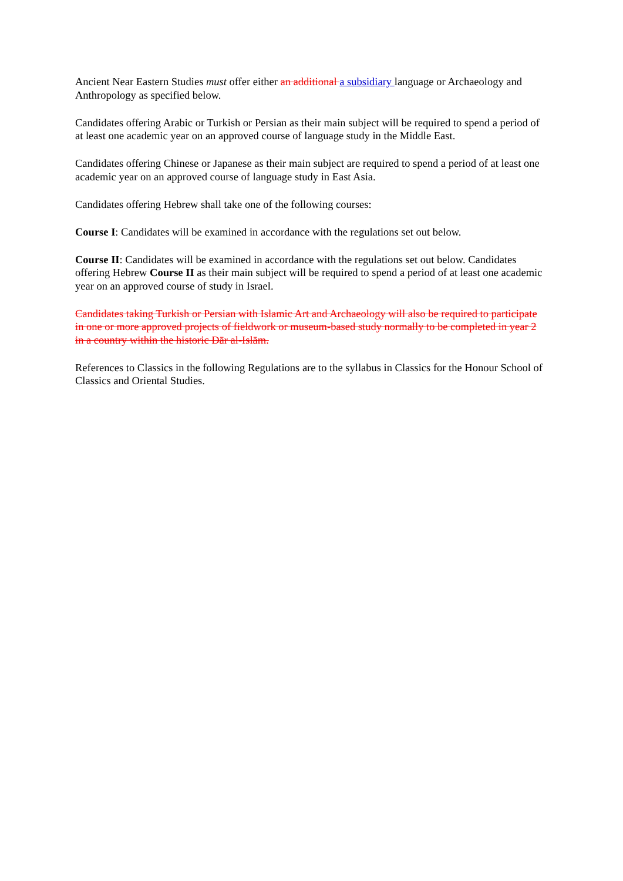Ancient Near Eastern Studies must offer either an additional a subsidiary language or Archaeology and Anthropology as specified below.
Candidates offering Arabic or Turkish or Persian as their main subject will be required to spend a period of at least one academic year on an approved course of language study in the Middle East.
Candidates offering Chinese or Japanese as their main subject are required to spend a period of at least one academic year on an approved course of language study in East Asia.
Candidates offering Hebrew shall take one of the following courses:
Course I: Candidates will be examined in accordance with the regulations set out below.
Course II: Candidates will be examined in accordance with the regulations set out below. Candidates offering Hebrew Course II as their main subject will be required to spend a period of at least one academic year on an approved course of study in Israel.
Candidates taking Turkish or Persian with Islamic Art and Archaeology will also be required to participate in one or more approved projects of fieldwork or museum-based study normally to be completed in year 2 in a country within the historic Dār al-Islām.
References to Classics in the following Regulations are to the syllabus in Classics for the Honour School of Classics and Oriental Studies.